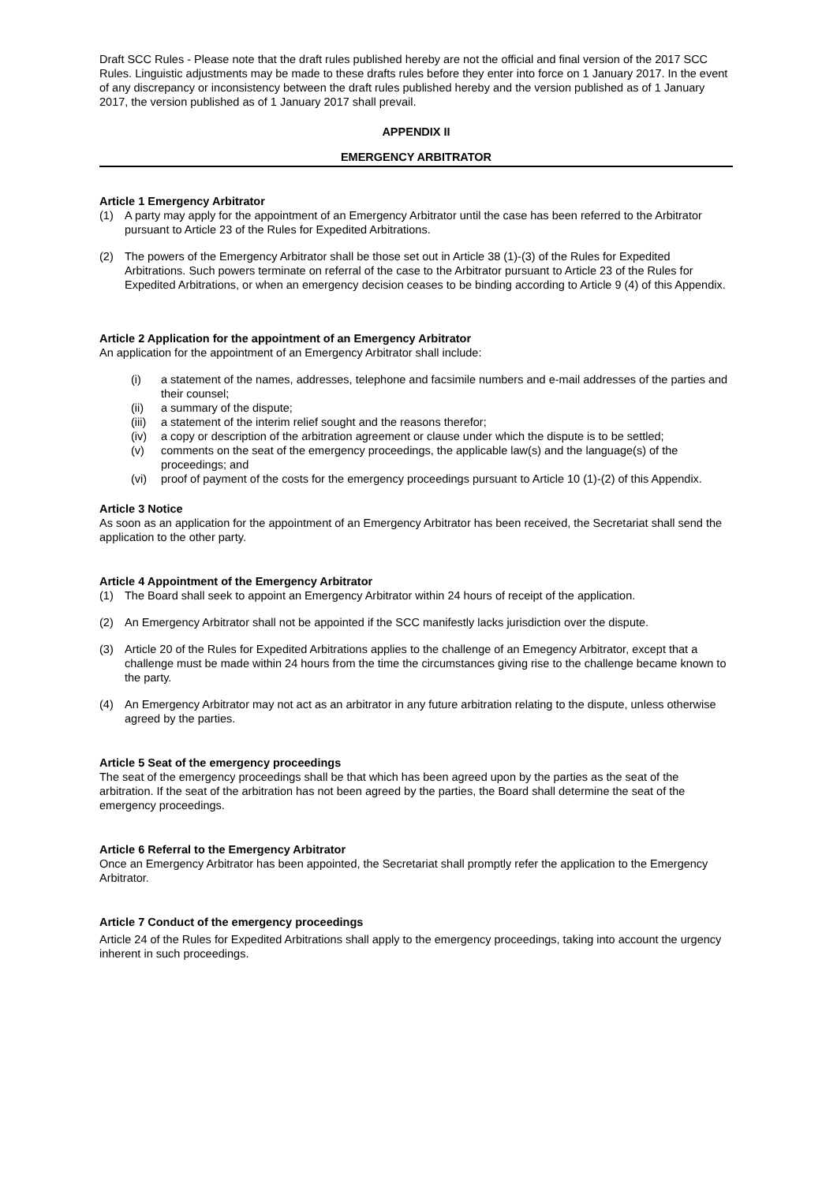Draft SCC Rules - Please note that the draft rules published hereby are not the official and final version of the 2017 SCC Rules. Linguistic adjustments may be made to these drafts rules before they enter into force on 1 January 2017. In the event of any discrepancy or inconsistency between the draft rules published hereby and the version published as of 1 January 2017, the version published as of 1 January 2017 shall prevail.
APPENDIX II
EMERGENCY ARBITRATOR
Article 1 Emergency Arbitrator
(1) A party may apply for the appointment of an Emergency Arbitrator until the case has been referred to the Arbitrator pursuant to Article 23 of the Rules for Expedited Arbitrations.
(2) The powers of the Emergency Arbitrator shall be those set out in Article 38 (1)-(3) of the Rules for Expedited Arbitrations. Such powers terminate on referral of the case to the Arbitrator pursuant to Article 23 of the Rules for Expedited Arbitrations, or when an emergency decision ceases to be binding according to Article 9 (4) of this Appendix.
Article 2 Application for the appointment of an Emergency Arbitrator
An application for the appointment of an Emergency Arbitrator shall include:
(i) a statement of the names, addresses, telephone and facsimile numbers and e-mail addresses of the parties and their counsel;
(ii) a summary of the dispute;
(iii) a statement of the interim relief sought and the reasons therefor;
(iv) a copy or description of the arbitration agreement or clause under which the dispute is to be settled;
(v) comments on the seat of the emergency proceedings, the applicable law(s) and the language(s) of the proceedings; and
(vi) proof of payment of the costs for the emergency proceedings pursuant to Article 10 (1)-(2) of this Appendix.
Article 3 Notice
As soon as an application for the appointment of an Emergency Arbitrator has been received, the Secretariat shall send the application to the other party.
Article 4 Appointment of the Emergency Arbitrator
(1) The Board shall seek to appoint an Emergency Arbitrator within 24 hours of receipt of the application.
(2) An Emergency Arbitrator shall not be appointed if the SCC manifestly lacks jurisdiction over the dispute.
(3) Article 20 of the Rules for Expedited Arbitrations applies to the challenge of an Emegency Arbitrator, except that a challenge must be made within 24 hours from the time the circumstances giving rise to the challenge became known to the party.
(4) An Emergency Arbitrator may not act as an arbitrator in any future arbitration relating to the dispute, unless otherwise agreed by the parties.
Article 5 Seat of the emergency proceedings
The seat of the emergency proceedings shall be that which has been agreed upon by the parties as the seat of the arbitration. If the seat of the arbitration has not been agreed by the parties, the Board shall determine the seat of the emergency proceedings.
Article 6 Referral to the Emergency Arbitrator
Once an Emergency Arbitrator has been appointed, the Secretariat shall promptly refer the application to the Emergency Arbitrator.
Article 7 Conduct of the emergency proceedings
Article 24 of the Rules for Expedited Arbitrations shall apply to the emergency proceedings, taking into account the urgency inherent in such proceedings.